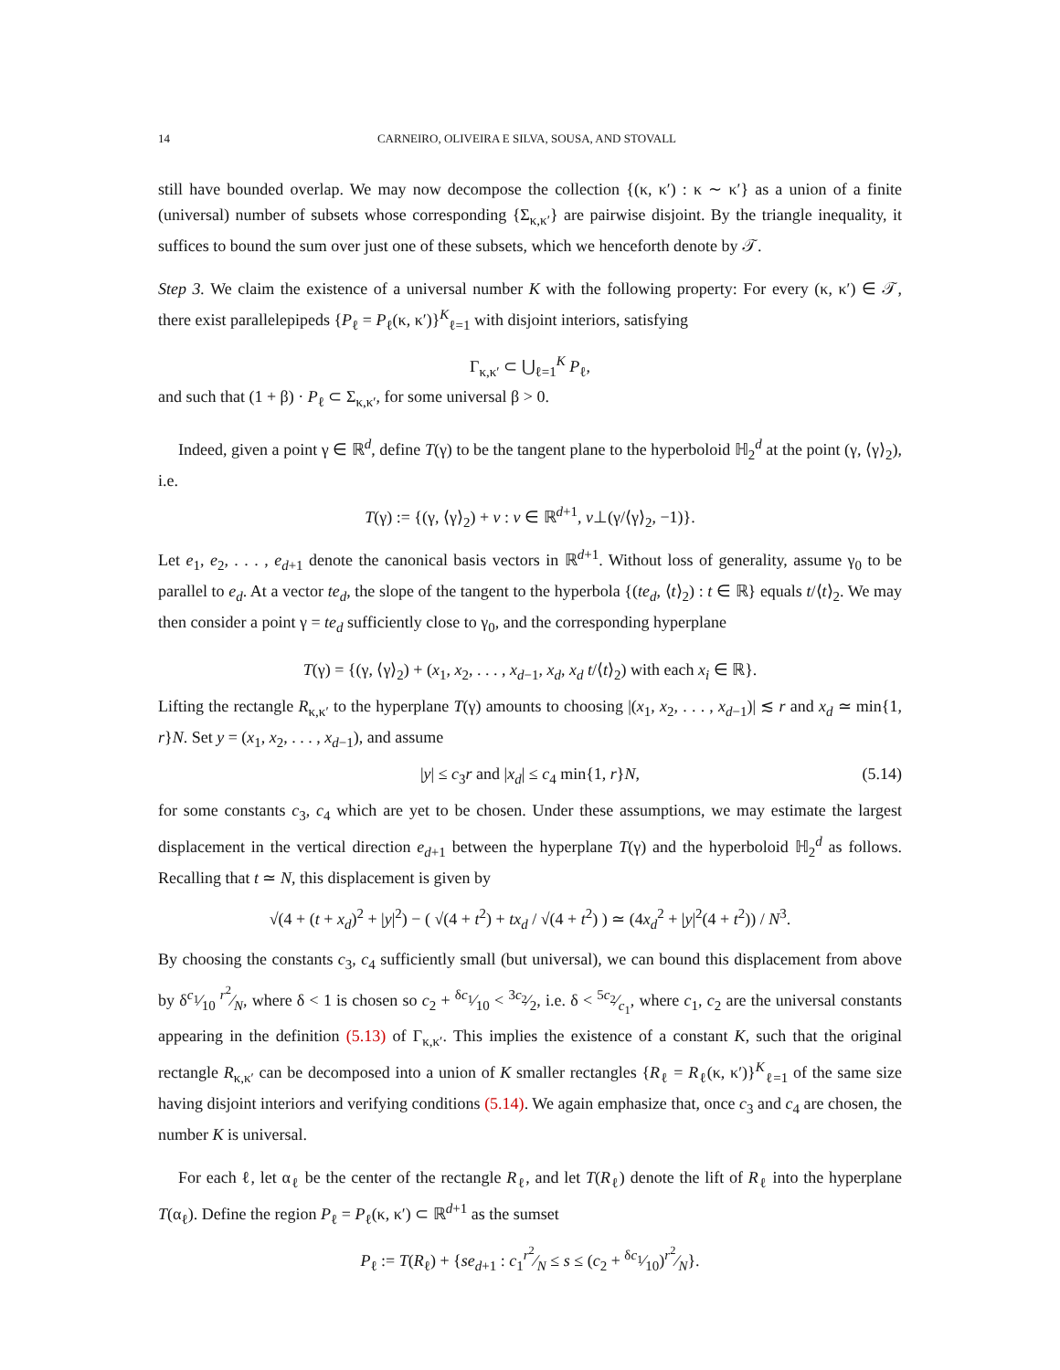14 CARNEIRO, OLIVEIRA E SILVA, SOUSA, AND STOVALL
still have bounded overlap. We may now decompose the collection {(κ, κ′) : κ ∼ κ′} as a union of a finite (universal) number of subsets whose corresponding {Σ<sub>κ,κ′</sub>} are pairwise disjoint. By the triangle inequality, it suffices to bound the sum over just one of these subsets, which we henceforth denote by 𝒯.
Step 3. We claim the existence of a universal number K with the following property: For every (κ, κ′) ∈ 𝒯, there exist parallelepipeds {P<sub>ℓ</sub> = P<sub>ℓ</sub>(κ, κ′)}<sup>K</sup><sub>ℓ=1</sub> with disjoint interiors, satisfying
Γ<sub>κ,κ′</sub> ⊂ ⋃<sub>ℓ=1</sub><sup>K</sup> P<sub>ℓ</sub>,
and such that (1 + β) · P<sub>ℓ</sub> ⊂ Σ<sub>κ,κ′</sub>, for some universal β > 0.
Indeed, given a point γ ∈ ℝ<sup>d</sup>, define T(γ) to be the tangent plane to the hyperboloid ℍ<sub>2</sub><sup>d</sup> at the point (γ, ⟨γ⟩<sub>2</sub>), i.e.
T(γ) := {(γ, ⟨γ⟩<sub>2</sub>) + v : v ∈ ℝ<sup>d+1</sup>, v⊥(γ/⟨γ⟩<sub>2</sub>, −1)}.
Let e<sub>1</sub>, e<sub>2</sub>, . . . , e<sub>d+1</sub> denote the canonical basis vectors in ℝ<sup>d+1</sup>. Without loss of generality, assume γ<sub>0</sub> to be parallel to e<sub>d</sub>. At a vector te<sub>d</sub>, the slope of the tangent to the hyperbola {(te<sub>d</sub>, ⟨t⟩<sub>2</sub>) : t ∈ ℝ} equals t/⟨t⟩<sub>2</sub>. We may then consider a point γ = te<sub>d</sub> sufficiently close to γ<sub>0</sub>, and the corresponding hyperplane
T(γ) = {(γ, ⟨γ⟩<sub>2</sub>) + (x<sub>1</sub>, x<sub>2</sub>, . . . , x<sub>d−1</sub>, x<sub>d</sub>, x<sub>d</sub> t/⟨t⟩<sub>2</sub>) with each x<sub>i</sub> ∈ ℝ}.
Lifting the rectangle R<sub>κ,κ′</sub> to the hyperplane T(γ) amounts to choosing |(x<sub>1</sub>, x<sub>2</sub>, . . . , x<sub>d−1</sub>)| ≲ r and x<sub>d</sub> ≃ min{1, r}N. Set y = (x<sub>1</sub>, x<sub>2</sub>, . . . , x<sub>d−1</sub>), and assume
|y| ≤ c<sub>3</sub>r and |x<sub>d</sub>| ≤ c<sub>4</sub> min{1, r}N, (5.14)
for some constants c<sub>3</sub>, c<sub>4</sub> which are yet to be chosen. Under these assumptions, we may estimate the largest displacement in the vertical direction e<sub>d+1</sub> between the hyperplane T(γ) and the hyperboloid ℍ<sub>2</sub><sup>d</sup> as follows. Recalling that t ≃ N, this displacement is given by
√(4 + (t + x<sub>d</sub>)<sup>2</sup> + |y|<sup>2</sup>) − ( √(4 + t<sup>2</sup>) + tx<sub>d</sub> / √(4 + t<sup>2</sup>) ) ≃ (4x<sub>d</sub><sup>2</sup> + |y|<sup>2</sup>(4 + t<sup>2</sup>)) / N<sup>3</sup>.
By choosing the constants c<sub>3</sub>, c<sub>4</sub> sufficiently small (but universal), we can bound this displacement from above by δc<sub>1</sub>⁄10 r<sup>2</sup>⁄N, where δ < 1 is chosen so c<sub>2</sub> + δc<sub>1</sub>⁄10 < 3c<sub>2</sub>⁄2, i.e. δ < 5c<sub>2</sub>⁄c<sub>1</sub>, where c<sub>1</sub>, c<sub>2</sub> are the universal constants appearing in the definition (5.13) of Γ<sub>κ,κ′</sub>. This implies the existence of a constant K, such that the original rectangle R<sub>κ,κ′</sub> can be decomposed into a union of K smaller rectangles {R<sub>ℓ</sub> = R<sub>ℓ</sub>(κ, κ′)}<sup>K</sup><sub>ℓ=1</sub> of the same size having disjoint interiors and verifying conditions (5.14). We again emphasize that, once c<sub>3</sub> and c<sub>4</sub> are chosen, the number K is universal.
For each ℓ, let α<sub>ℓ</sub> be the center of the rectangle R<sub>ℓ</sub>, and let T(R<sub>ℓ</sub>) denote the lift of R<sub>ℓ</sub> into the hyperplane T(α<sub>ℓ</sub>). Define the region P<sub>ℓ</sub> = P<sub>ℓ</sub>(κ, κ′) ⊂ ℝ<sup>d+1</sup> as the sumset
P<sub>ℓ</sub> := T(R<sub>ℓ</sub>) + {se<sub>d+1</sub> : c<sub>1</sub>r<sup>2</sup>⁄N ≤ s ≤ (c<sub>2</sub> + δc<sub>1</sub>⁄10)r<sup>2</sup>⁄N}.